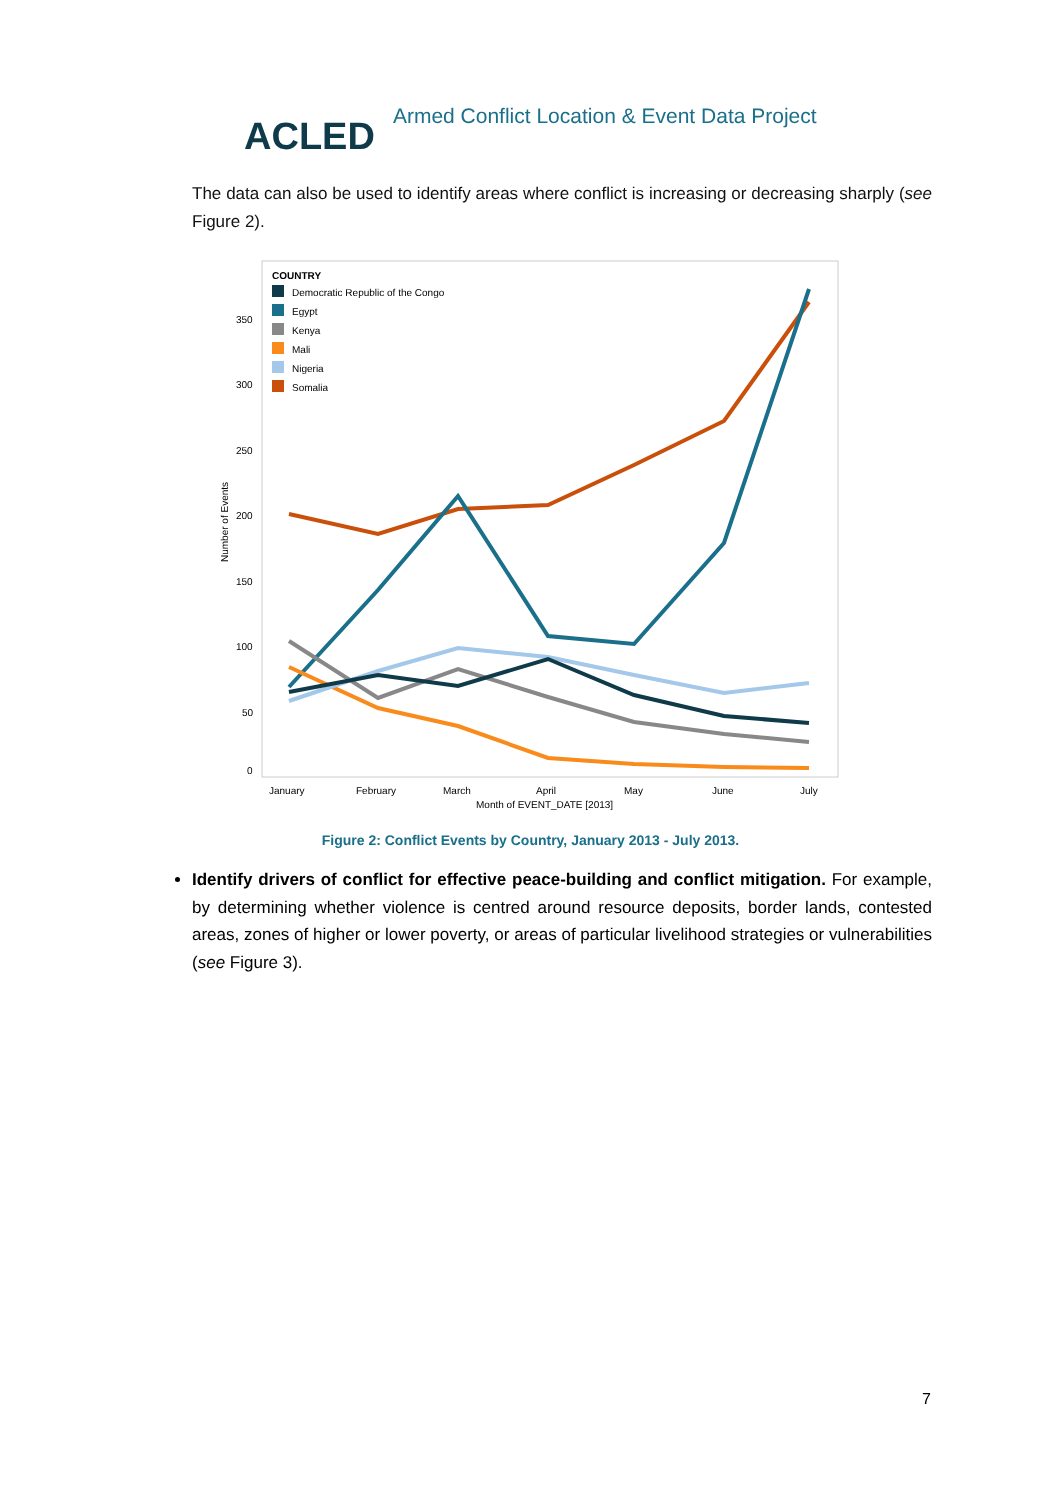ACLED
Armed Conflict Location & Event Data Project
The data can also be used to identify areas where conflict is increasing or decreasing sharply (see Figure 2).
COUNTRY
Democratic Republic of the Congo
Egypt
Kenya
Mali
Nigeria
Somalia
350
300
250
200
150
100
50
0
Number of Events
January
February
March
April
May
June
July
Month of EVENT_DATE [2013]
Figure 2: Conflict Events by Country, January 2013 - July 2013.
Identify drivers of conflict for effective peace-building and conflict mitigation. For example, by determining whether violence is centred around resource deposits, border lands, contested areas, zones of higher or lower poverty, or areas of particular livelihood strategies or vulnerabilities (see Figure 3).
7